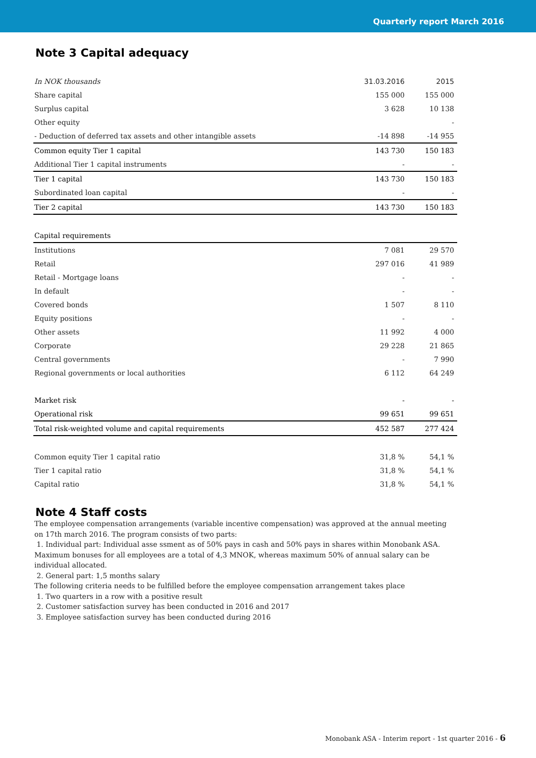Quarterly report March 2016
Note 3 Capital adequacy
| In NOK thousands | 31.03.2016 | 2015 |
| --- | --- | --- |
| Share capital | 155 000 | 155 000 |
| Surplus capital | 3 628 | 10 138 |
| Other equity | | - |
| - Deduction of deferred tax assets and other intangible assets | -14 898 | -14 955 |
| Common equity Tier 1 capital | 143 730 | 150 183 |
| Additional Tier 1 capital instruments | - | - |
| Tier 1 capital | 143 730 | 150 183 |
| Subordinated loan capital | - | - |
| Tier 2 capital | 143 730 | 150 183 |
| Capital requirements | | |
| Institutions | 7 081 | 29 570 |
| Retail | 297 016 | 41 989 |
| Retail - Mortgage loans | - | - |
| In default | - | - |
| Covered bonds | 1 507 | 8 110 |
| Equity positions | - | - |
| Other assets | 11 992 | 4 000 |
| Corporate | 29 228 | 21 865 |
| Central governments | - | 7 990 |
| Regional governments or local authorities | 6 112 | 64 249 |
| Market risk | - | - |
| Operational risk | 99 651 | 99 651 |
| Total risk-weighted volume and capital requirements | 452 587 | 277 424 |
| Common equity Tier 1 capital ratio | 31,8 % | 54,1 % |
| Tier 1 capital ratio | 31,8 % | 54,1 % |
| Capital ratio | 31,8 % | 54,1 % |
Note 4 Staff costs
The employee compensation arrangements (variable incentive compensation) was approved at the annual meeting on 17th march 2016. The program consists of two parts:
1. Individual part: Individual asse ssment as of 50% pays in cash and 50% pays in shares within Monobank ASA. Maximum bonuses for all employees are a total of 4,3 MNOK, whereas maximum 50% of annual salary can be individual allocated.
2. General part: 1,5 months salary
The following criteria needs to be fulfilled before the employee compensation arrangement takes place
1. Two quarters in a row with a positive result
2. Customer satisfaction survey has been conducted in 2016 and 2017
3. Employee satisfaction survey has been conducted during 2016
Monobank ASA - Interim report - 1st quarter 2016 - 6